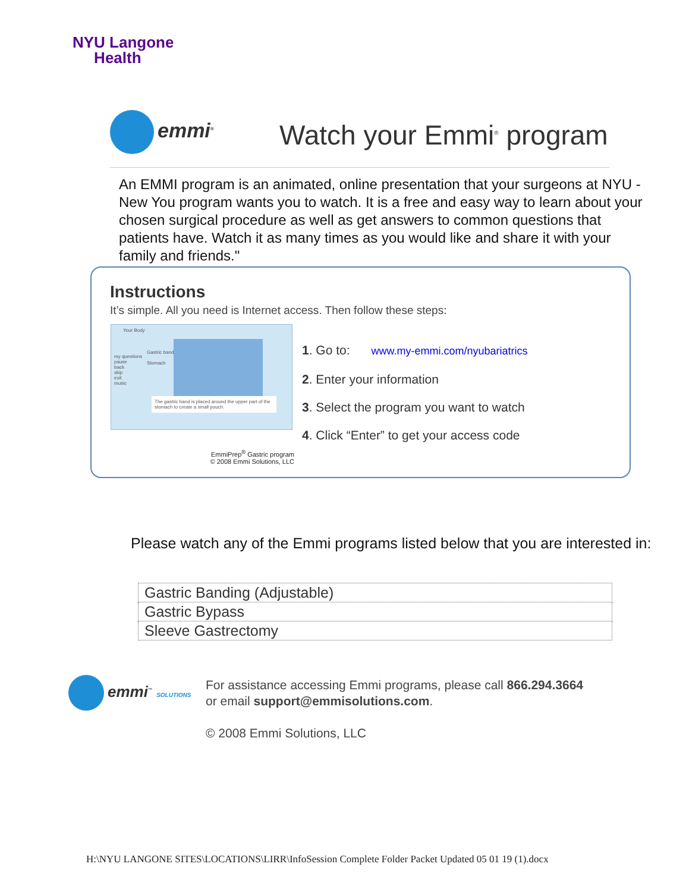NYU Langone
Health
emmi<sup>®</sup> Watch your Emmi<sup>®</sup> program
An EMMI program is an animated, online presentation that your surgeons at NYU - New You program wants you to watch. It is a free and easy way to learn about your chosen surgical procedure as well as get answers to common questions that patients have. Watch it as many times as you would like and share it with your family and friends."
Instructions
It’s simple. All you need is Internet access. Then follow these steps:
Your Body
my questions
pause
back
skip
exit
music
Gastric band
Stomach
The gastric band is placed around the upper part of the stomach to create a small pouch.
1. Go to: www.my-emmi.com/nyubariatrics
2. Enter your information
3. Select the program you want to watch
4. Click “Enter” to get your access code
EmmiPrep<sup>®</sup> Gastric program
© 2008 Emmi Solutions, LLC
Please watch any of the Emmi programs listed below that you are interested in:
| Gastric Banding (Adjustable) |
| Gastric Bypass |
| Sleeve Gastrectomy |
emmi<sup>™</sup> SOLUTIONS
For assistance accessing Emmi programs, please call 866.294.3664
or email support@emmisolutions.com.
© 2008 Emmi Solutions, LLC
H:\NYU LANGONE SITES\LOCATIONS\LIRR\InfoSession Complete Folder Packet Updated 05 01 19 (1).docx